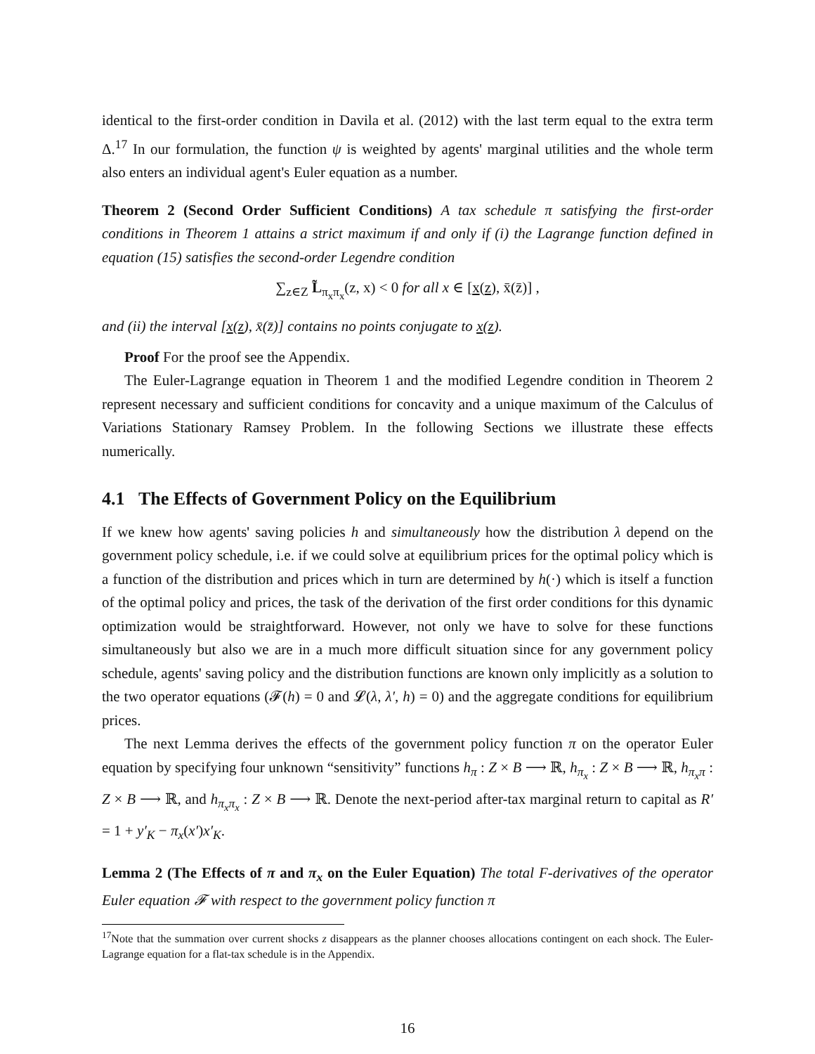identical to the first-order condition in Davila et al. (2012) with the last term equal to the extra term Δ.<sup>17</sup> In our formulation, the function ψ is weighted by agents' marginal utilities and the whole term also enters an individual agent's Euler equation as a number.
Theorem 2 (Second Order Sufficient Conditions) A tax schedule π satisfying the first-order conditions in Theorem 1 attains a strict maximum if and only if (i) the Lagrange function defined in equation (15) satisfies the second-order Legendre condition
∑<sub>z∈Z</sub> L̃<sub>π<sub>x</sub>π<sub>x</sub></sub>(z, x) < 0 for all x ∈ [x(z), x̄(z̄)] ,
and (ii) the interval [x(z), x̄(z̄)] contains no points conjugate to x(z).
Proof For the proof see the Appendix.
The Euler-Lagrange equation in Theorem 1 and the modified Legendre condition in Theorem 2 represent necessary and sufficient conditions for concavity and a unique maximum of the Calculus of Variations Stationary Ramsey Problem. In the following Sections we illustrate these effects numerically.
4.1 The Effects of Government Policy on the Equilibrium
If we knew how agents' saving policies h and simultaneously how the distribution λ depend on the government policy schedule, i.e. if we could solve at equilibrium prices for the optimal policy which is a function of the distribution and prices which in turn are determined by h(·) which is itself a function of the optimal policy and prices, the task of the derivation of the first order conditions for this dynamic optimization would be straightforward. However, not only we have to solve for these functions simultaneously but also we are in a much more difficult situation since for any government policy schedule, agents' saving policy and the distribution functions are known only implicitly as a solution to the two operator equations (𝓕(h) = 0 and 𝓛(λ, λ′, h) = 0) and the aggregate conditions for equilibrium prices.
The next Lemma derives the effects of the government policy function π on the operator Euler equation by specifying four unknown “sensitivity” functions h<sub>π</sub> : Z × B ⟶ ℝ, h<sub>π<sub>x</sub></sub> : Z × B ⟶ ℝ, h<sub>π<sub>x</sub>π</sub> : Z × B ⟶ ℝ, and h<sub>π<sub>x</sub>π<sub>x</sub></sub> : Z × B ⟶ ℝ. Denote the next-period after-tax marginal return to capital as R′ = 1 + y′<sub>K</sub> − π<sub>x</sub>(x′)x′<sub>K</sub>.
Lemma 2 (The Effects of π and π<sub>x</sub> on the Euler Equation) The total F-derivatives of the operator Euler equation 𝓕 with respect to the government policy function π
<sup>17</sup> Note that the summation over current shocks z disappears as the planner chooses allocations contingent on each shock. The Euler-Lagrange equation for a flat-tax schedule is in the Appendix.
16